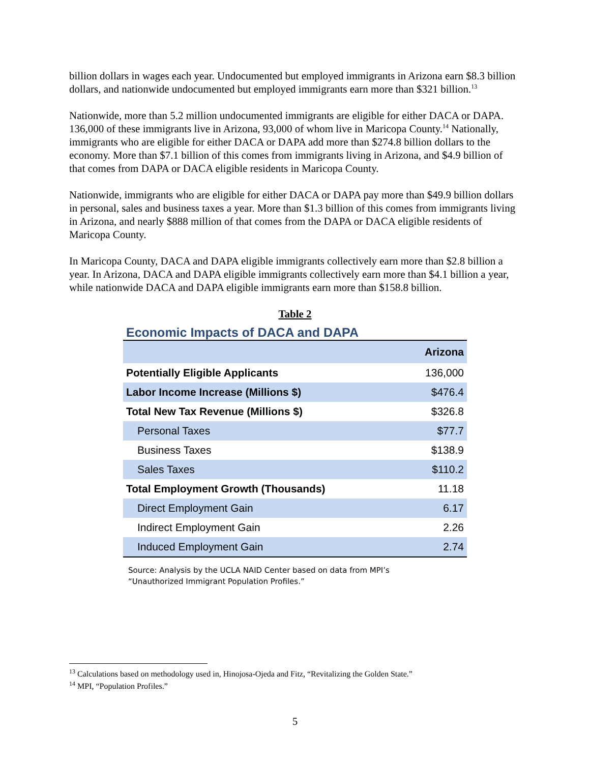billion dollars in wages each year. Undocumented but employed immigrants in Arizona earn $8.3 billion dollars, and nationwide undocumented but employed immigrants earn more than $321 billion.<sup>13</sup>
Nationwide, more than 5.2 million undocumented immigrants are eligible for either DACA or DAPA. 136,000 of these immigrants live in Arizona, 93,000 of whom live in Maricopa County.<sup>14</sup> Nationally, immigrants who are eligible for either DACA or DAPA add more than $274.8 billion dollars to the economy. More than $7.1 billion of this comes from immigrants living in Arizona, and $4.9 billion of that comes from DAPA or DACA eligible residents in Maricopa County.
Nationwide, immigrants who are eligible for either DACA or DAPA pay more than $49.9 billion dollars in personal, sales and business taxes a year. More than $1.3 billion of this comes from immigrants living in Arizona, and nearly $888 million of that comes from the DAPA or DACA eligible residents of Maricopa County.
In Maricopa County, DACA and DAPA eligible immigrants collectively earn more than $2.8 billion a year. In Arizona, DACA and DAPA eligible immigrants collectively earn more than $4.1 billion a year, while nationwide DACA and DAPA eligible immigrants earn more than $158.8 billion.
Table 2
Economic Impacts of DACA and DAPA
| | Arizona |
| --- | --- |
| Potentially Eligible Applicants | 136,000 |
| Labor Income Increase (Millions $) | $476.4 |
| Total New Tax Revenue (Millions $) | $326.8 |
| Personal Taxes | $77.7 |
| Business Taxes | $138.9 |
| Sales Taxes | $110.2 |
| Total Employment Growth (Thousands) | 11.18 |
| Direct Employment Gain | 6.17 |
| Indirect Employment Gain | 2.26 |
| Induced Employment Gain | 2.74 |
Source: Analysis by the UCLA NAID Center based on data from MPI’s
“Unauthorized Immigrant Population Profiles.”
<sup>13</sup> Calculations based on methodology used in, Hinojosa-Ojeda and Fitz, “Revitalizing the Golden State.”
<sup>14</sup> MPI, “Population Profiles.”
5